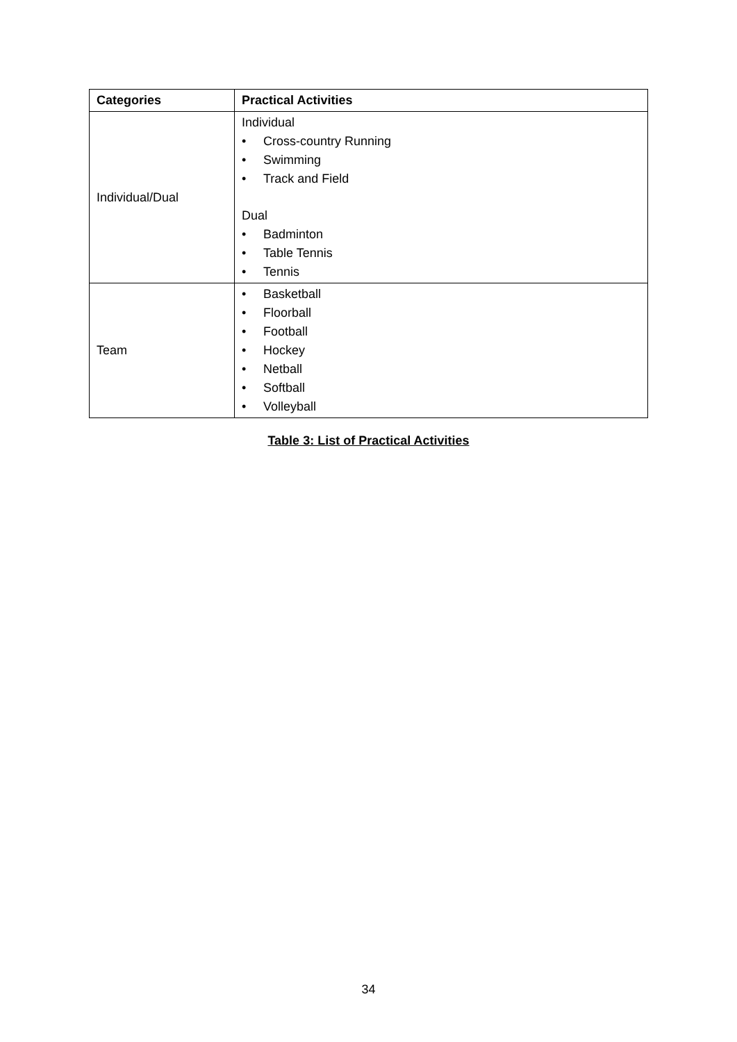| Categories | Practical Activities |
| --- | --- |
| Individual/Dual | Individual • Cross-country Running • Swimming • Track and Field Dual • Badminton • Table Tennis • Tennis |
| Team | • Basketball • Floorball • Football • Hockey • Netball • Softball • Volleyball |
Table 3: List of Practical Activities
34